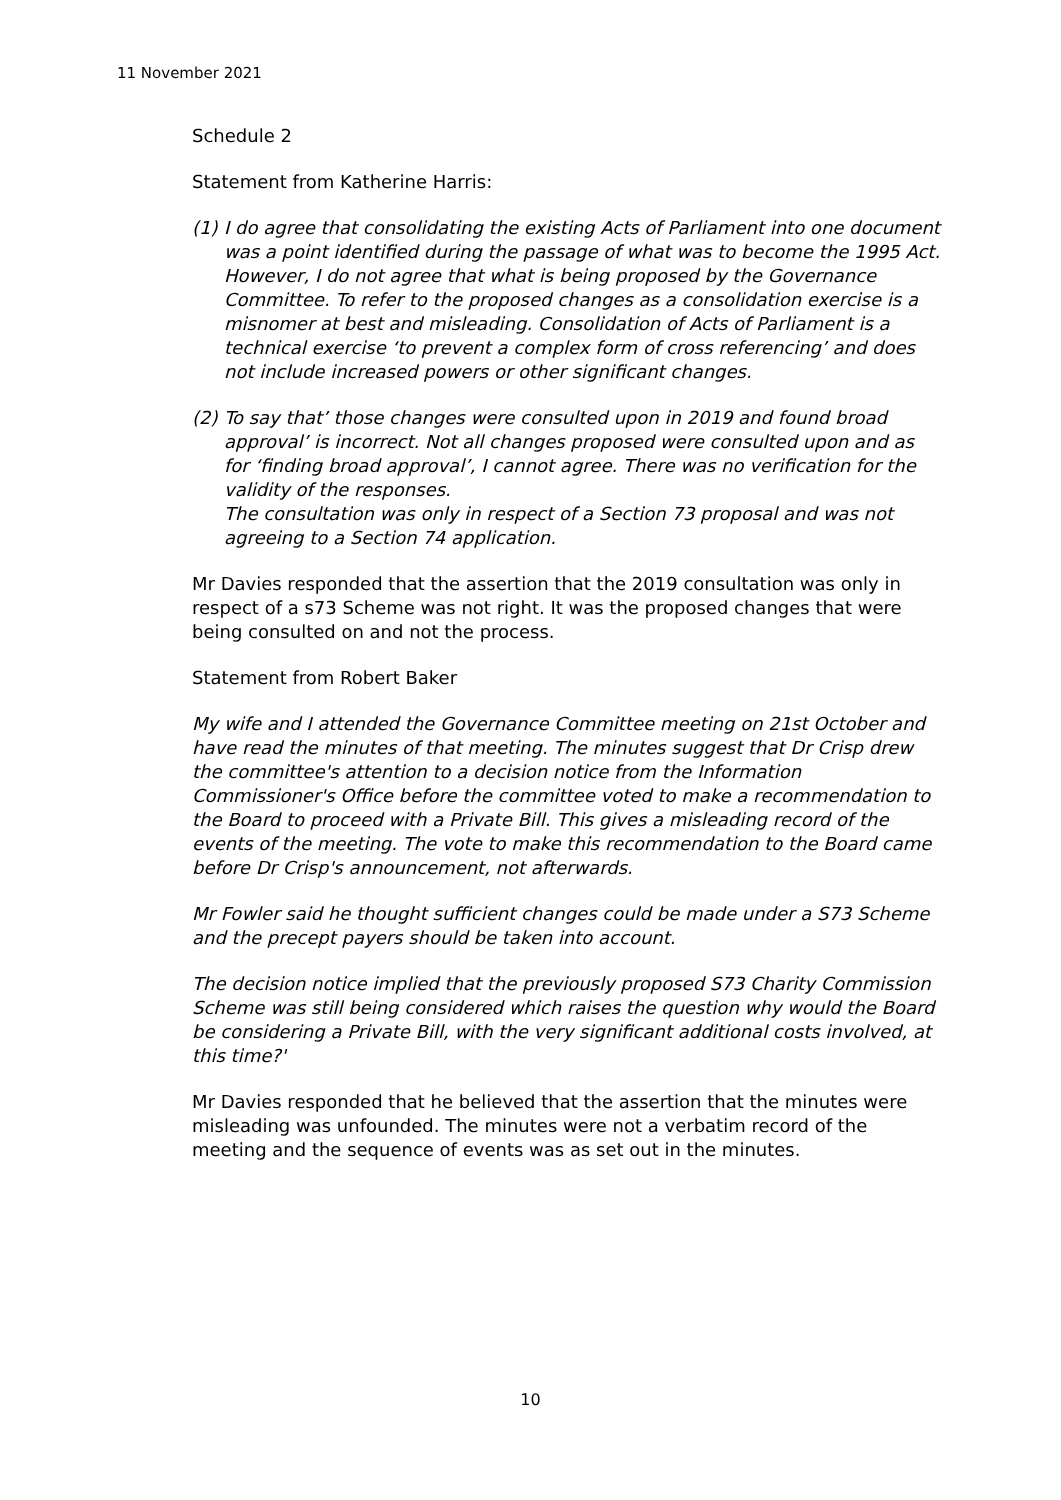11 November 2021
Schedule 2
Statement from Katherine Harris:
(1)
I do agree that consolidating the existing Acts of Parliament into one document was a point identified during the passage of what was to become the 1995 Act.
However, I do not agree that what is being proposed by the Governance Committee. To refer to the proposed changes as a consolidation exercise is a misnomer at best and misleading. Consolidation of Acts of Parliament is a technical exercise ‘to prevent a complex form of cross referencing’ and does not include increased powers or other significant changes.
(2)
To say that’ those changes were consulted upon in 2019 and found broad approval’ is incorrect. Not all changes proposed were consulted upon and as for ‘finding broad approval’, I cannot agree. There was no verification for the validity of the responses.
The consultation was only in respect of a Section 73 proposal and was not agreeing to a Section 74 application.
Mr Davies responded that the assertion that the 2019 consultation was only in respect of a s73 Scheme was not right. It was the proposed changes that were being consulted on and not the process.
Statement from Robert Baker
My wife and I attended the Governance Committee meeting on 21st October and have read the minutes of that meeting. The minutes suggest that Dr Crisp drew the committee's attention to a decision notice from the Information Commissioner's Office before the committee voted to make a recommendation to the Board to proceed with a Private Bill. This gives a misleading record of the events of the meeting. The vote to make this recommendation to the Board came before Dr Crisp's announcement, not afterwards.
Mr Fowler said he thought sufficient changes could be made under a S73 Scheme and the precept payers should be taken into account.
The decision notice implied that the previously proposed S73 Charity Commission Scheme was still being considered which raises the question why would the Board be considering a Private Bill, with the very significant additional costs involved, at this time?'
Mr Davies responded that he believed that the assertion that the minutes were misleading was unfounded. The minutes were not a verbatim record of the meeting and the sequence of events was as set out in the minutes.
10